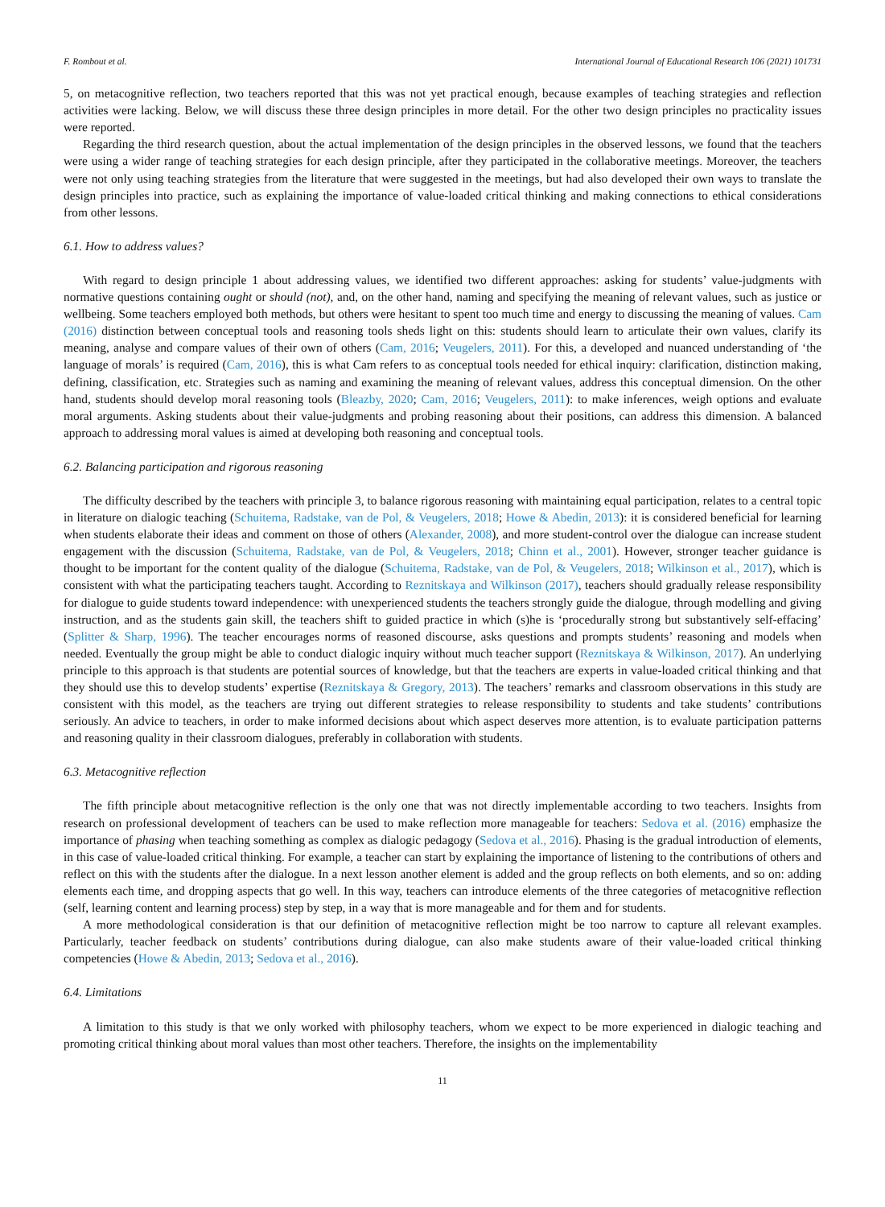F. Rombout et al. International Journal of Educational Research 106 (2021) 101731
5, on metacognitive reflection, two teachers reported that this was not yet practical enough, because examples of teaching strategies and reflection activities were lacking. Below, we will discuss these three design principles in more detail. For the other two design principles no practicality issues were reported.
Regarding the third research question, about the actual implementation of the design principles in the observed lessons, we found that the teachers were using a wider range of teaching strategies for each design principle, after they participated in the collaborative meetings. Moreover, the teachers were not only using teaching strategies from the literature that were suggested in the meetings, but had also developed their own ways to translate the design principles into practice, such as explaining the importance of value-loaded critical thinking and making connections to ethical considerations from other lessons.
6.1. How to address values?
With regard to design principle 1 about addressing values, we identified two different approaches: asking for students’ value-judgments with normative questions containing ought or should (not), and, on the other hand, naming and specifying the meaning of relevant values, such as justice or wellbeing. Some teachers employed both methods, but others were hesitant to spent too much time and energy to discussing the meaning of values. Cam (2016) distinction between conceptual tools and reasoning tools sheds light on this: students should learn to articulate their own values, clarify its meaning, analyse and compare values of their own of others (Cam, 2016; Veugelers, 2011). For this, a developed and nuanced understanding of ‘the language of morals’ is required (Cam, 2016), this is what Cam refers to as conceptual tools needed for ethical inquiry: clarification, distinction making, defining, classification, etc. Strategies such as naming and examining the meaning of relevant values, address this conceptual dimension. On the other hand, students should develop moral reasoning tools (Bleazby, 2020; Cam, 2016; Veugelers, 2011): to make inferences, weigh options and evaluate moral arguments. Asking students about their value-judgments and probing reasoning about their positions, can address this dimension. A balanced approach to addressing moral values is aimed at developing both reasoning and conceptual tools.
6.2. Balancing participation and rigorous reasoning
The difficulty described by the teachers with principle 3, to balance rigorous reasoning with maintaining equal participation, relates to a central topic in literature on dialogic teaching (Schuitema, Radstake, van de Pol, & Veugelers, 2018; Howe & Abedin, 2013): it is considered beneficial for learning when students elaborate their ideas and comment on those of others (Alexander, 2008), and more student-control over the dialogue can increase student engagement with the discussion (Schuitema, Radstake, van de Pol, & Veugelers, 2018; Chinn et al., 2001). However, stronger teacher guidance is thought to be important for the content quality of the dialogue (Schuitema, Radstake, van de Pol, & Veugelers, 2018; Wilkinson et al., 2017), which is consistent with what the participating teachers taught. According to Reznitskaya and Wilkinson (2017), teachers should gradually release responsibility for dialogue to guide students toward independence: with unexperienced students the teachers strongly guide the dialogue, through modelling and giving instruction, and as the students gain skill, the teachers shift to guided practice in which (s)he is ‘procedurally strong but substantively self-effacing’ (Splitter & Sharp, 1996). The teacher encourages norms of reasoned discourse, asks questions and prompts students’ reasoning and models when needed. Eventually the group might be able to conduct dialogic inquiry without much teacher support (Reznitskaya & Wilkinson, 2017). An underlying principle to this approach is that students are potential sources of knowledge, but that the teachers are experts in value-loaded critical thinking and that they should use this to develop students’ expertise (Reznitskaya & Gregory, 2013). The teachers’ remarks and classroom observations in this study are consistent with this model, as the teachers are trying out different strategies to release responsibility to students and take students’ contributions seriously. An advice to teachers, in order to make informed decisions about which aspect deserves more attention, is to evaluate participation patterns and reasoning quality in their classroom dialogues, preferably in collaboration with students.
6.3. Metacognitive reflection
The fifth principle about metacognitive reflection is the only one that was not directly implementable according to two teachers. Insights from research on professional development of teachers can be used to make reflection more manageable for teachers: Sedova et al. (2016) emphasize the importance of phasing when teaching something as complex as dialogic pedagogy (Sedova et al., 2016). Phasing is the gradual introduction of elements, in this case of value-loaded critical thinking. For example, a teacher can start by explaining the importance of listening to the contributions of others and reflect on this with the students after the dialogue. In a next lesson another element is added and the group reflects on both elements, and so on: adding elements each time, and dropping aspects that go well. In this way, teachers can introduce elements of the three categories of metacognitive reflection (self, learning content and learning process) step by step, in a way that is more manageable and for them and for students.
A more methodological consideration is that our definition of metacognitive reflection might be too narrow to capture all relevant examples. Particularly, teacher feedback on students’ contributions during dialogue, can also make students aware of their value-loaded critical thinking competencies (Howe & Abedin, 2013; Sedova et al., 2016).
6.4. Limitations
A limitation to this study is that we only worked with philosophy teachers, whom we expect to be more experienced in dialogic teaching and promoting critical thinking about moral values than most other teachers. Therefore, the insights on the implementability
11